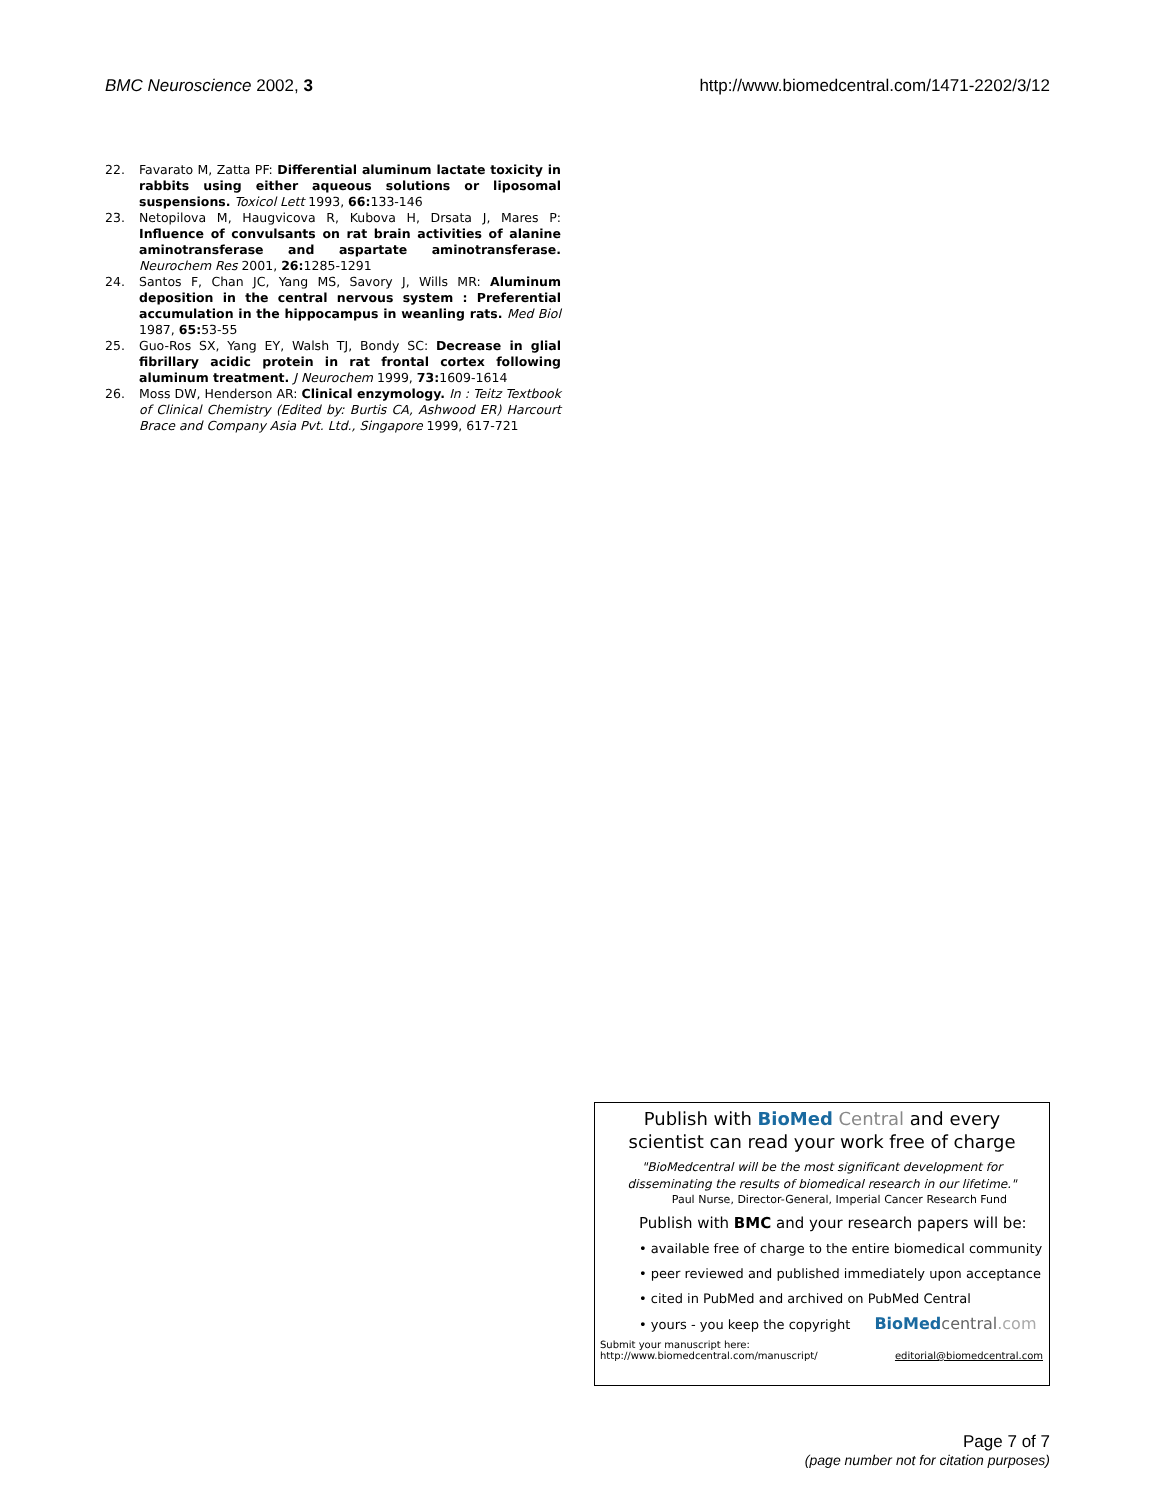BMC Neuroscience 2002, 3 http://www.biomedcentral.com/1471-2202/3/12
22. Favarato M, Zatta PF: Differential aluminum lactate toxicity in rabbits using either aqueous solutions or liposomal suspensions. Toxicol Lett 1993, 66: 133-146
23. Netopilova M, Haugvicova R, Kubova H, Drsata J, Mares P: Influence of convulsants on rat brain activities of alanine aminotransferase and aspartate aminotransferase. Neurochem Res 2001, 26: 1285-1291
24. Santos F, Chan JC, Yang MS, Savory J, Wills MR: Aluminum deposition in the central nervous system : Preferential accumulation in the hippocampus in weanling rats. Med Biol 1987, 65: 53-55
25. Guo-Ros SX, Yang EY, Walsh TJ, Bondy SC: Decrease in glial fibrillary acidic protein in rat frontal cortex following aluminum treatment. J Neurochem 1999, 73: 1609-1614
26. Moss DW, Henderson AR: Clinical enzymology. In : Teitz Textbook of Clinical Chemistry (Edited by: Burtis CA, Ashwood ER) Harcourt Brace and Company Asia Pvt. Ltd., Singapore 1999, 617-721
Publish with BioMed Central and every
scientist can read your work free of charge
"BioMedcentral will be the most significant development for
disseminating the results of biomedical research in our lifetime."
Paul Nurse, Director-General, Imperial Cancer Research Fund
Publish with BMC and your research papers will be:
• available free of charge to the entire biomedical community
• peer reviewed and published immediately upon acceptance
• cited in PubMed and archived on PubMed Central
• yours - you keep the copyright BioMed central.com
Submit your manuscript here:
http://www.biomedcentral.com/manuscript/ editorial@biomedcentral.com
Page 7 of 7
(page number not for citation purposes)